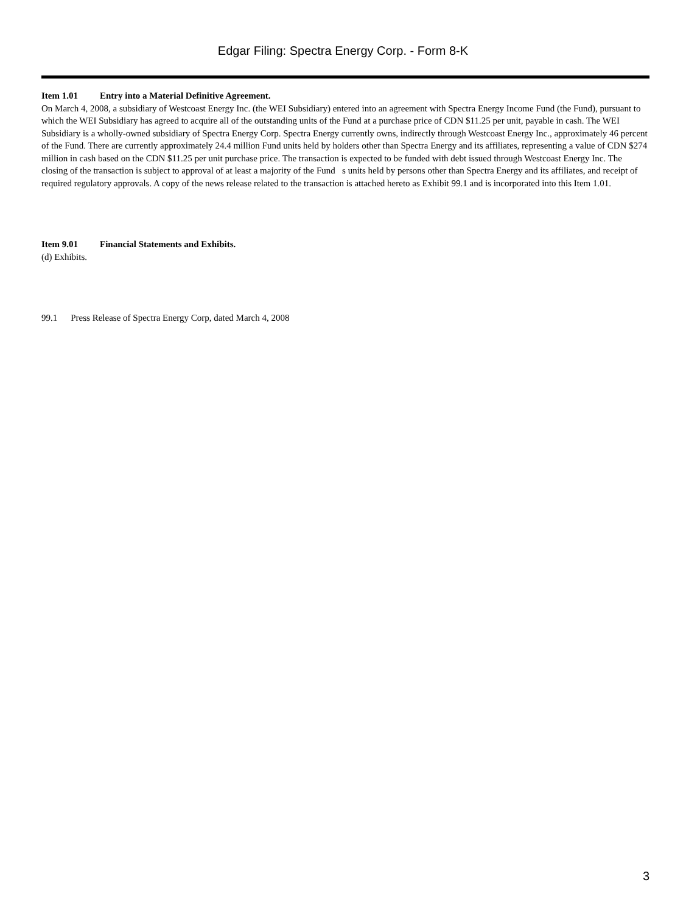Edgar Filing: Spectra Energy Corp. - Form 8-K
Item 1.01 Entry into a Material Definitive Agreement.
On March 4, 2008, a subsidiary of Westcoast Energy Inc. (the WEI Subsidiary) entered into an agreement with Spectra Energy Income Fund (the Fund), pursuant to which the WEI Subsidiary has agreed to acquire all of the outstanding units of the Fund at a purchase price of CDN $11.25 per unit, payable in cash. The WEI Subsidiary is a wholly-owned subsidiary of Spectra Energy Corp. Spectra Energy currently owns, indirectly through Westcoast Energy Inc., approximately 46 percent of the Fund. There are currently approximately 24.4 million Fund units held by holders other than Spectra Energy and its affiliates, representing a value of CDN $274 million in cash based on the CDN $11.25 per unit purchase price. The transaction is expected to be funded with debt issued through Westcoast Energy Inc. The closing of the transaction is subject to approval of at least a majority of the Fund s units held by persons other than Spectra Energy and its affiliates, and receipt of required regulatory approvals. A copy of the news release related to the transaction is attached hereto as Exhibit 99.1 and is incorporated into this Item 1.01.
Item 9.01 Financial Statements and Exhibits.
(d) Exhibits.
99.1 Press Release of Spectra Energy Corp, dated March 4, 2008
3